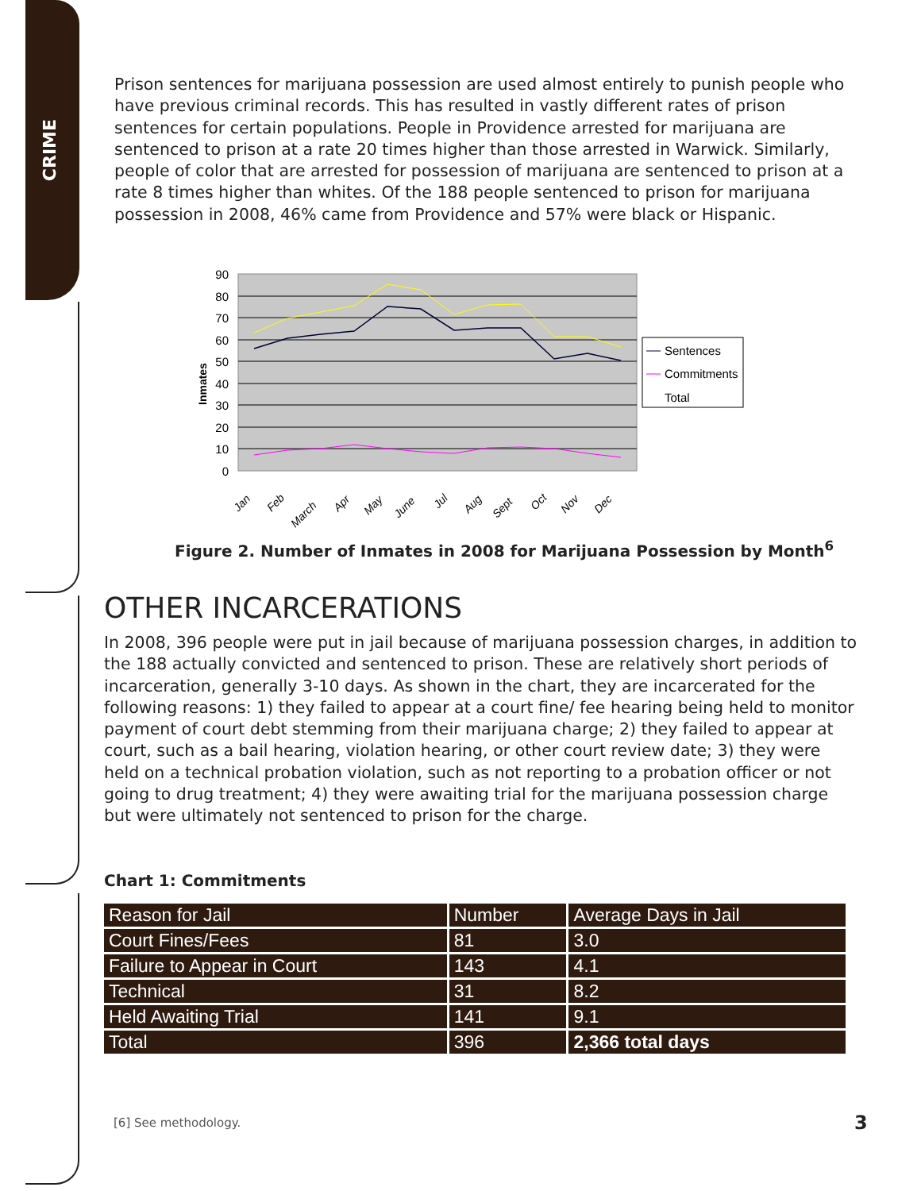CRIME
Prison sentences for marijuana possession are used almost entirely to punish people who have previous criminal records. This has resulted in vastly different rates of prison sentences for certain populations. People in Providence arrested for marijuana are sentenced to prison at a rate 20 times higher than those arrested in Warwick. Similarly, people of color that are arrested for possession of marijuana are sentenced to prison at a rate 8 times higher than whites. Of the 188 people sentenced to prison for marijuana possession in 2008, 46% came from Providence and 57% were black or Hispanic.
90
80
70
60
50
40
30
20
10
0
Inmates
Jan
Feb
March
Apr
May
June
Jul
Aug
Sept
Oct
Nov
Dec
Sentences
Commitments
Total
Figure 2. Number of Inmates in 2008 for Marijuana Possession by Month<sup>6</sup>
OTHER INCARCERATIONS
In 2008, 396 people were put in jail because of marijuana possession charges, in addition to the 188 actually convicted and sentenced to prison. These are relatively short periods of incarceration, generally 3-10 days. As shown in the chart, they are incarcerated for the following reasons: 1) they failed to appear at a court fine/ fee hearing being held to monitor payment of court debt stemming from their marijuana charge; 2) they failed to appear at court, such as a bail hearing, violation hearing, or other court review date; 3) they were held on a technical probation violation, such as not reporting to a probation officer or not going to drug treatment; 4) they were awaiting trial for the marijuana possession charge but were ultimately not sentenced to prison for the charge.
Chart 1: Commitments
| Reason for Jail | Number | Average Days in Jail |
| --- | --- | --- |
| Court Fines/Fees | 81 | 3.0 |
| Failure to Appear in Court | 143 | 4.1 |
| Technical | 31 | 8.2 |
| Held Awaiting Trial | 141 | 9.1 |
| Total | 396 | 2,366 total days |
[6] See methodology. 3